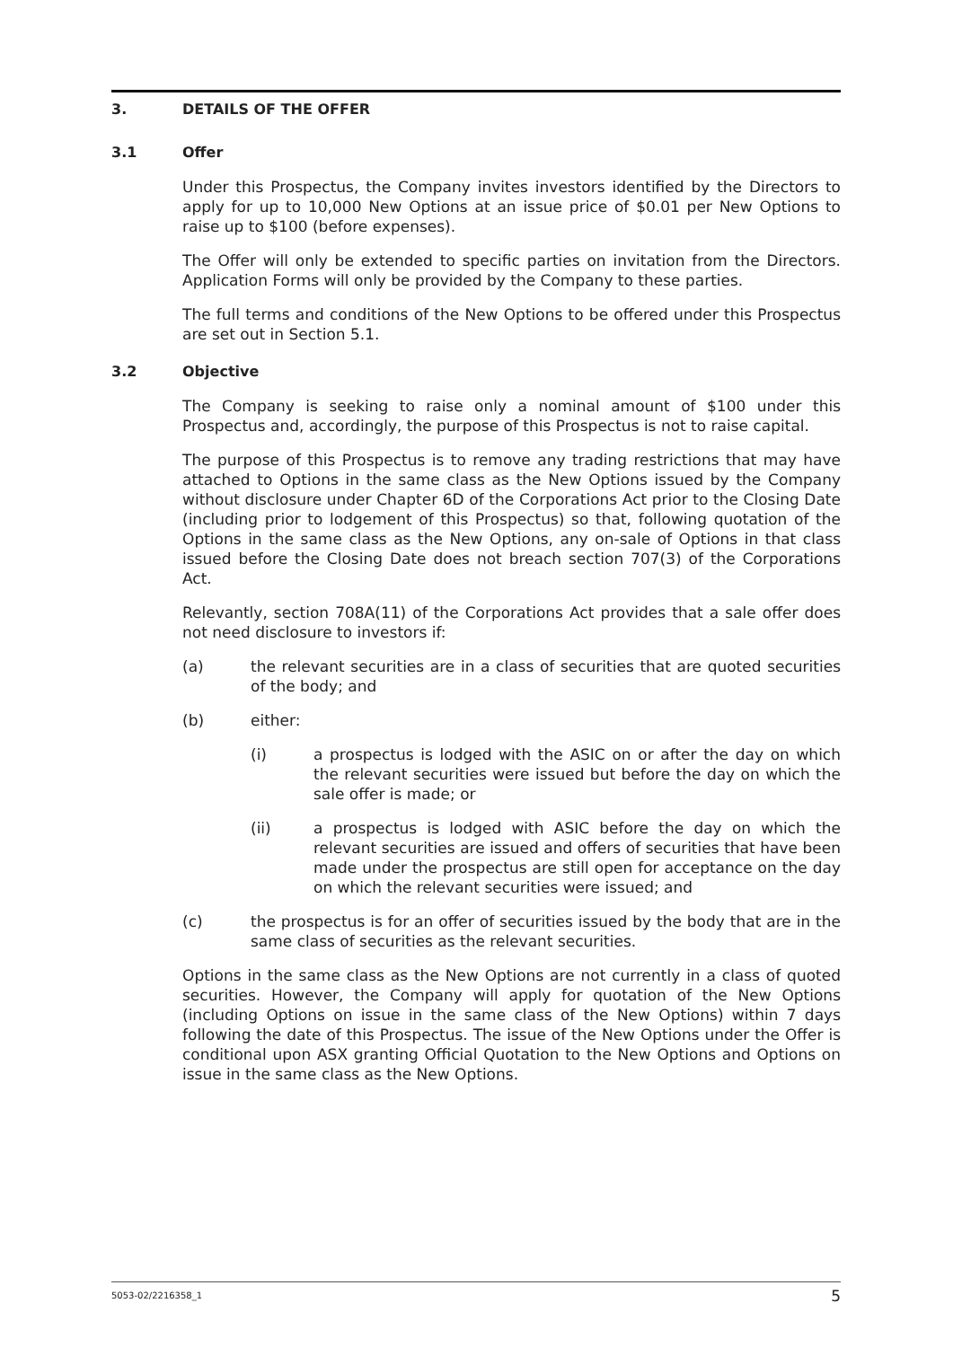3. DETAILS OF THE OFFER
3.1 Offer
Under this Prospectus, the Company invites investors identified by the Directors to apply for up to 10,000 New Options at an issue price of $0.01 per New Options to raise up to $100 (before expenses).
The Offer will only be extended to specific parties on invitation from the Directors. Application Forms will only be provided by the Company to these parties.
The full terms and conditions of the New Options to be offered under this Prospectus are set out in Section 5.1.
3.2 Objective
The Company is seeking to raise only a nominal amount of $100 under this Prospectus and, accordingly, the purpose of this Prospectus is not to raise capital.
The purpose of this Prospectus is to remove any trading restrictions that may have attached to Options in the same class as the New Options issued by the Company without disclosure under Chapter 6D of the Corporations Act prior to the Closing Date (including prior to lodgement of this Prospectus) so that, following quotation of the Options in the same class as the New Options, any on-sale of Options in that class issued before the Closing Date does not breach section 707(3) of the Corporations Act.
Relevantly, section 708A(11) of the Corporations Act provides that a sale offer does not need disclosure to investors if:
(a) the relevant securities are in a class of securities that are quoted securities of the body; and
(b) either:
(i) a prospectus is lodged with the ASIC on or after the day on which the relevant securities were issued but before the day on which the sale offer is made; or
(ii) a prospectus is lodged with ASIC before the day on which the relevant securities are issued and offers of securities that have been made under the prospectus are still open for acceptance on the day on which the relevant securities were issued; and
(c) the prospectus is for an offer of securities issued by the body that are in the same class of securities as the relevant securities.
Options in the same class as the New Options are not currently in a class of quoted securities. However, the Company will apply for quotation of the New Options (including Options on issue in the same class of the New Options) within 7 days following the date of this Prospectus. The issue of the New Options under the Offer is conditional upon ASX granting Official Quotation to the New Options and Options on issue in the same class as the New Options.
5053-02/2216358_1 5